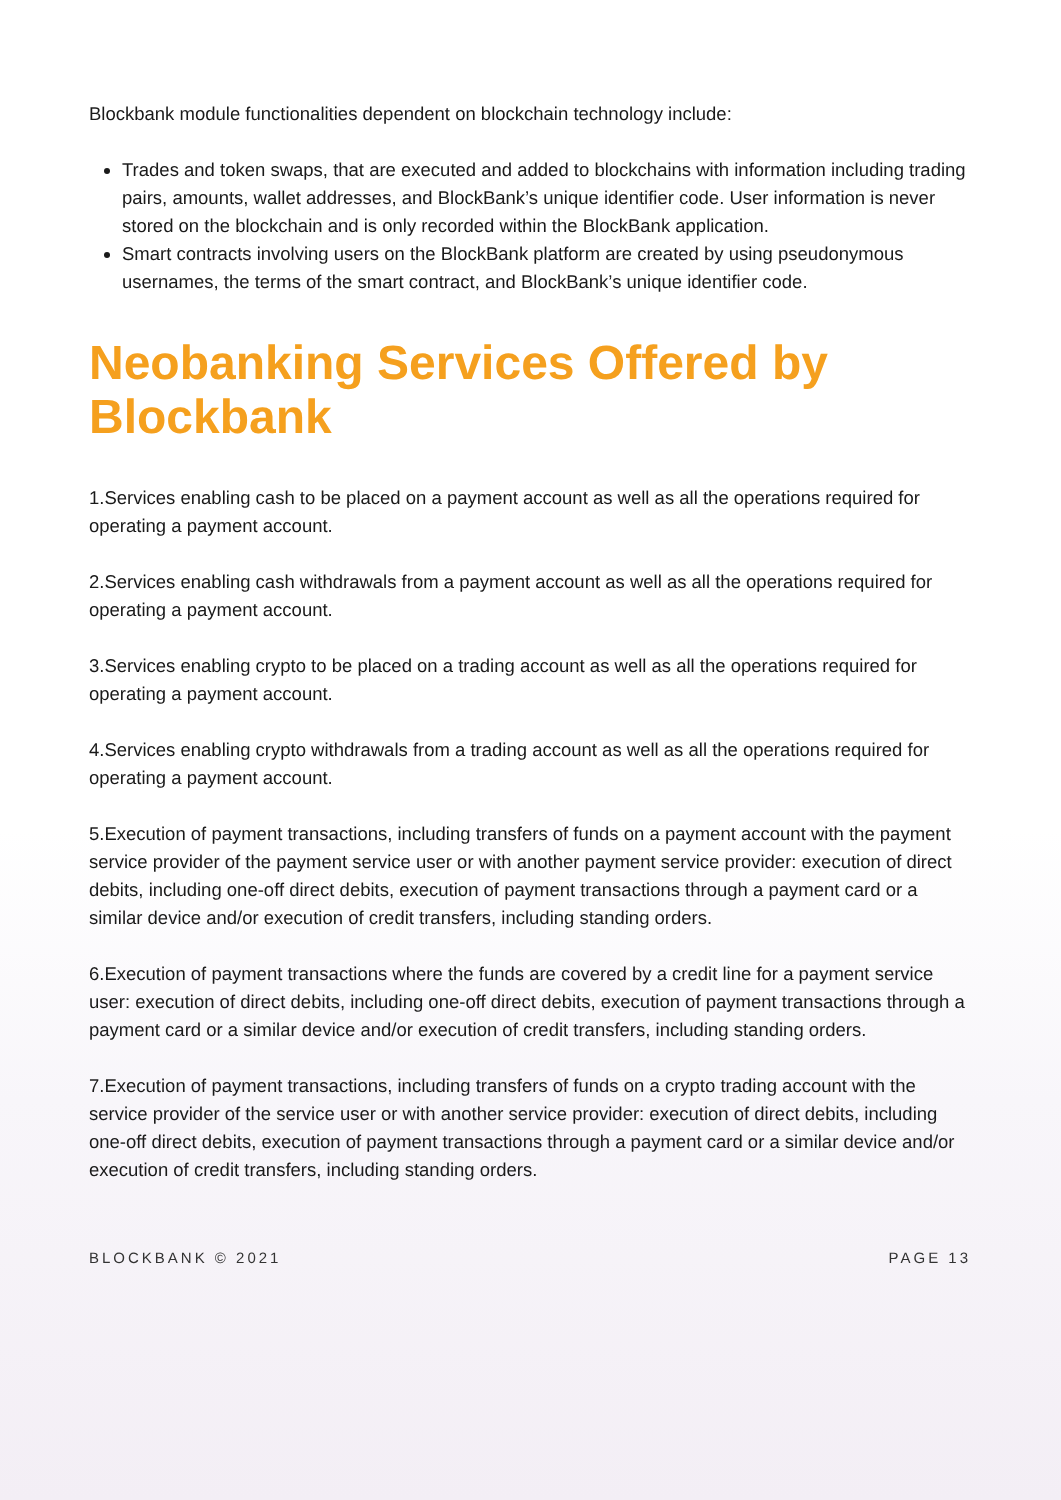Blockbank module functionalities dependent on blockchain technology include:
Trades and token swaps, that are executed and added to blockchains with information including trading pairs, amounts, wallet addresses, and BlockBank’s unique identifier code. User information is never stored on the blockchain and is only recorded within the BlockBank application.
Smart contracts involving users on the BlockBank platform are created by using pseudonymous usernames, the terms of the smart contract, and BlockBank’s unique identifier code.
Neobanking Services Offered by Blockbank
1.Services enabling cash to be placed on a payment account as well as all the operations required for operating a payment account.
2.Services enabling cash withdrawals from a payment account as well as all the operations required for operating a payment account.
3.Services enabling crypto to be placed on a trading account as well as all the operations required for operating a payment account.
4.Services enabling crypto withdrawals from a trading account as well as all the operations required for operating a payment account.
5.Execution of payment transactions, including transfers of funds on a payment account with the payment service provider of the payment service user or with another payment service provider: execution of direct debits, including one-off direct debits, execution of payment transactions through a payment card or a similar device and/or execution of credit transfers, including standing orders.
6.Execution of payment transactions where the funds are covered by a credit line for a payment service user: execution of direct debits, including one-off direct debits, execution of payment transactions through a payment card or a similar device and/or execution of credit transfers, including standing orders.
7.Execution of payment transactions, including transfers of funds on a crypto trading account with the service provider of the service user or with another service provider: execution of direct debits, including one-off direct debits, execution of payment transactions through a payment card or a similar device and/or execution of credit transfers, including standing orders.
BLOCKBANK © 2021 PAGE 13